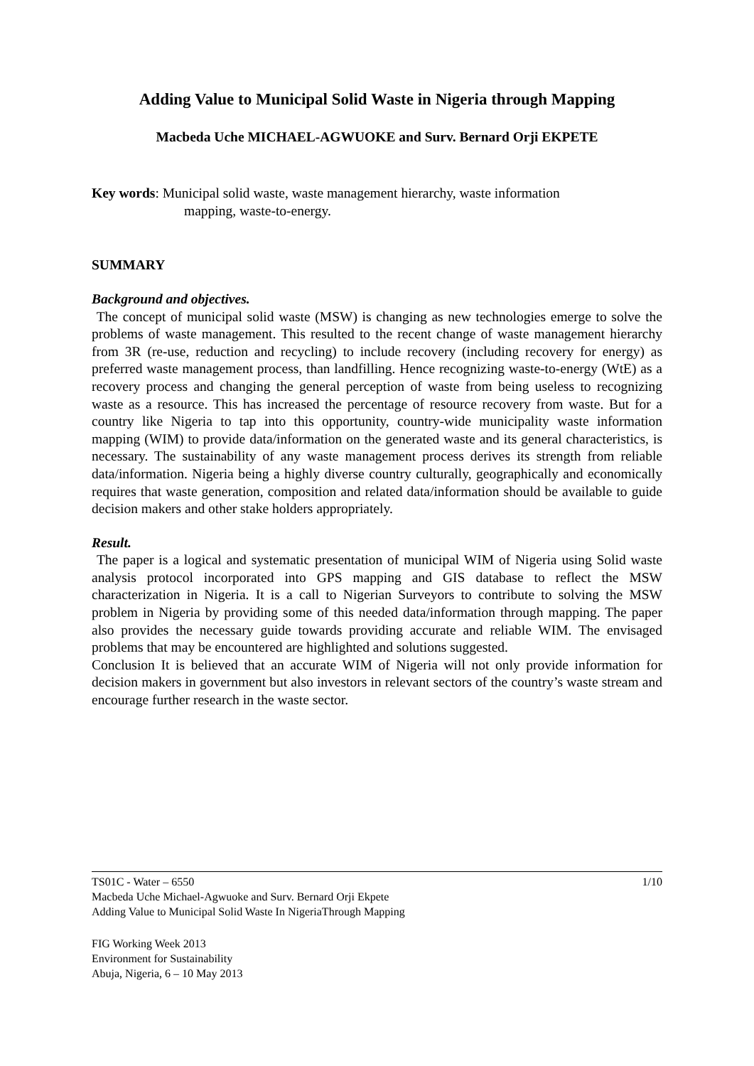Adding Value to Municipal Solid Waste in Nigeria through Mapping
Macbeda Uche MICHAEL-AGWUOKE and Surv. Bernard Orji EKPETE
Key words: Municipal solid waste, waste management hierarchy, waste information
mapping, waste-to-energy.
SUMMARY
Background and objectives.
The concept of municipal solid waste (MSW) is changing as new technologies emerge to solve the problems of waste management. This resulted to the recent change of waste management hierarchy from 3R (re-use, reduction and recycling) to include recovery (including recovery for energy) as preferred waste management process, than landfilling. Hence recognizing waste-to-energy (WtE) as a recovery process and changing the general perception of waste from being useless to recognizing waste as a resource. This has increased the percentage of resource recovery from waste. But for a country like Nigeria to tap into this opportunity, country-wide municipality waste information mapping (WIM) to provide data/information on the generated waste and its general characteristics, is necessary. The sustainability of any waste management process derives its strength from reliable data/information. Nigeria being a highly diverse country culturally, geographically and economically requires that waste generation, composition and related data/information should be available to guide decision makers and other stake holders appropriately.
Result.
The paper is a logical and systematic presentation of municipal WIM of Nigeria using Solid waste analysis protocol incorporated into GPS mapping and GIS database to reflect the MSW characterization in Nigeria. It is a call to Nigerian Surveyors to contribute to solving the MSW problem in Nigeria by providing some of this needed data/information through mapping. The paper also provides the necessary guide towards providing accurate and reliable WIM. The envisaged problems that may be encountered are highlighted and solutions suggested.
Conclusion It is believed that an accurate WIM of Nigeria will not only provide information for decision makers in government but also investors in relevant sectors of the country’s waste stream and encourage further research in the waste sector.
TS01C - Water – 6550 1/10
Macbeda Uche Michael-Agwuoke and Surv. Bernard Orji Ekpete
Adding Value to Municipal Solid Waste In NigeriaThrough Mapping
FIG Working Week 2013
Environment for Sustainability
Abuja, Nigeria, 6 – 10 May 2013